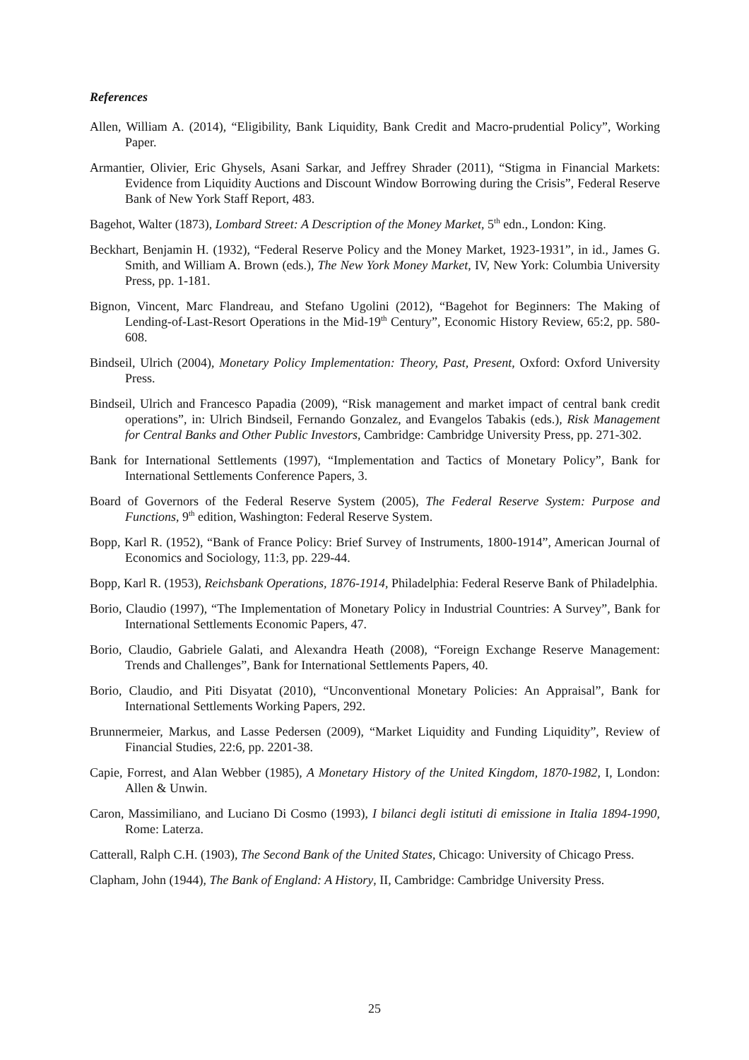References
Allen, William A. (2014), “Eligibility, Bank Liquidity, Bank Credit and Macro-prudential Policy”, Working Paper.
Armantier, Olivier, Eric Ghysels, Asani Sarkar, and Jeffrey Shrader (2011), “Stigma in Financial Markets: Evidence from Liquidity Auctions and Discount Window Borrowing during the Crisis”, Federal Reserve Bank of New York Staff Report, 483.
Bagehot, Walter (1873), Lombard Street: A Description of the Money Market, 5<sup>th</sup> edn., London: King.
Beckhart, Benjamin H. (1932), “Federal Reserve Policy and the Money Market, 1923-1931”, in id., James G. Smith, and William A. Brown (eds.), The New York Money Market, IV, New York: Columbia University Press, pp. 1-181.
Bignon, Vincent, Marc Flandreau, and Stefano Ugolini (2012), “Bagehot for Beginners: The Making of Lending-of-Last-Resort Operations in the Mid-19<sup>th</sup> Century”, Economic History Review, 65:2, pp. 580-608.
Bindseil, Ulrich (2004), Monetary Policy Implementation: Theory, Past, Present, Oxford: Oxford University Press.
Bindseil, Ulrich and Francesco Papadia (2009), “Risk management and market impact of central bank credit operations”, in: Ulrich Bindseil, Fernando Gonzalez, and Evangelos Tabakis (eds.), Risk Management for Central Banks and Other Public Investors, Cambridge: Cambridge University Press, pp. 271-302.
Bank for International Settlements (1997), “Implementation and Tactics of Monetary Policy”, Bank for International Settlements Conference Papers, 3.
Board of Governors of the Federal Reserve System (2005), The Federal Reserve System: Purpose and Functions, 9<sup>th</sup> edition, Washington: Federal Reserve System.
Bopp, Karl R. (1952), “Bank of France Policy: Brief Survey of Instruments, 1800-1914”, American Journal of Economics and Sociology, 11:3, pp. 229-44.
Bopp, Karl R. (1953), Reichsbank Operations, 1876-1914, Philadelphia: Federal Reserve Bank of Philadelphia.
Borio, Claudio (1997), “The Implementation of Monetary Policy in Industrial Countries: A Survey”, Bank for International Settlements Economic Papers, 47.
Borio, Claudio, Gabriele Galati, and Alexandra Heath (2008), “Foreign Exchange Reserve Management: Trends and Challenges”, Bank for International Settlements Papers, 40.
Borio, Claudio, and Piti Disyatat (2010), “Unconventional Monetary Policies: An Appraisal”, Bank for International Settlements Working Papers, 292.
Brunnermeier, Markus, and Lasse Pedersen (2009), “Market Liquidity and Funding Liquidity”, Review of Financial Studies, 22:6, pp. 2201-38.
Capie, Forrest, and Alan Webber (1985), A Monetary History of the United Kingdom, 1870-1982, I, London: Allen & Unwin.
Caron, Massimiliano, and Luciano Di Cosmo (1993), I bilanci degli istituti di emissione in Italia 1894-1990, Rome: Laterza.
Catterall, Ralph C.H. (1903), The Second Bank of the United States, Chicago: University of Chicago Press.
Clapham, John (1944), The Bank of England: A History, II, Cambridge: Cambridge University Press.
25